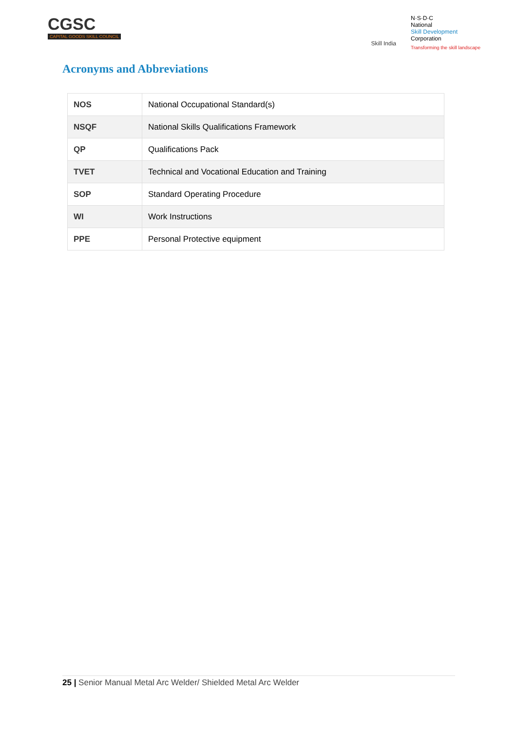CGSC
CAPITAL GOODS SKILL COUNCIL
Skill India
N·S·D·C
National
Skill Development
Corporation
Transforming the skill landscape
Acronyms and Abbreviations
| NOS | National Occupational Standard(s) |
| NSQF | National Skills Qualifications Framework |
| QP | Qualifications Pack |
| TVET | Technical and Vocational Education and Training |
| SOP | Standard Operating Procedure |
| WI | Work Instructions |
| PPE | Personal Protective equipment |
25 | Senior Manual Metal Arc Welder/ Shielded Metal Arc Welder